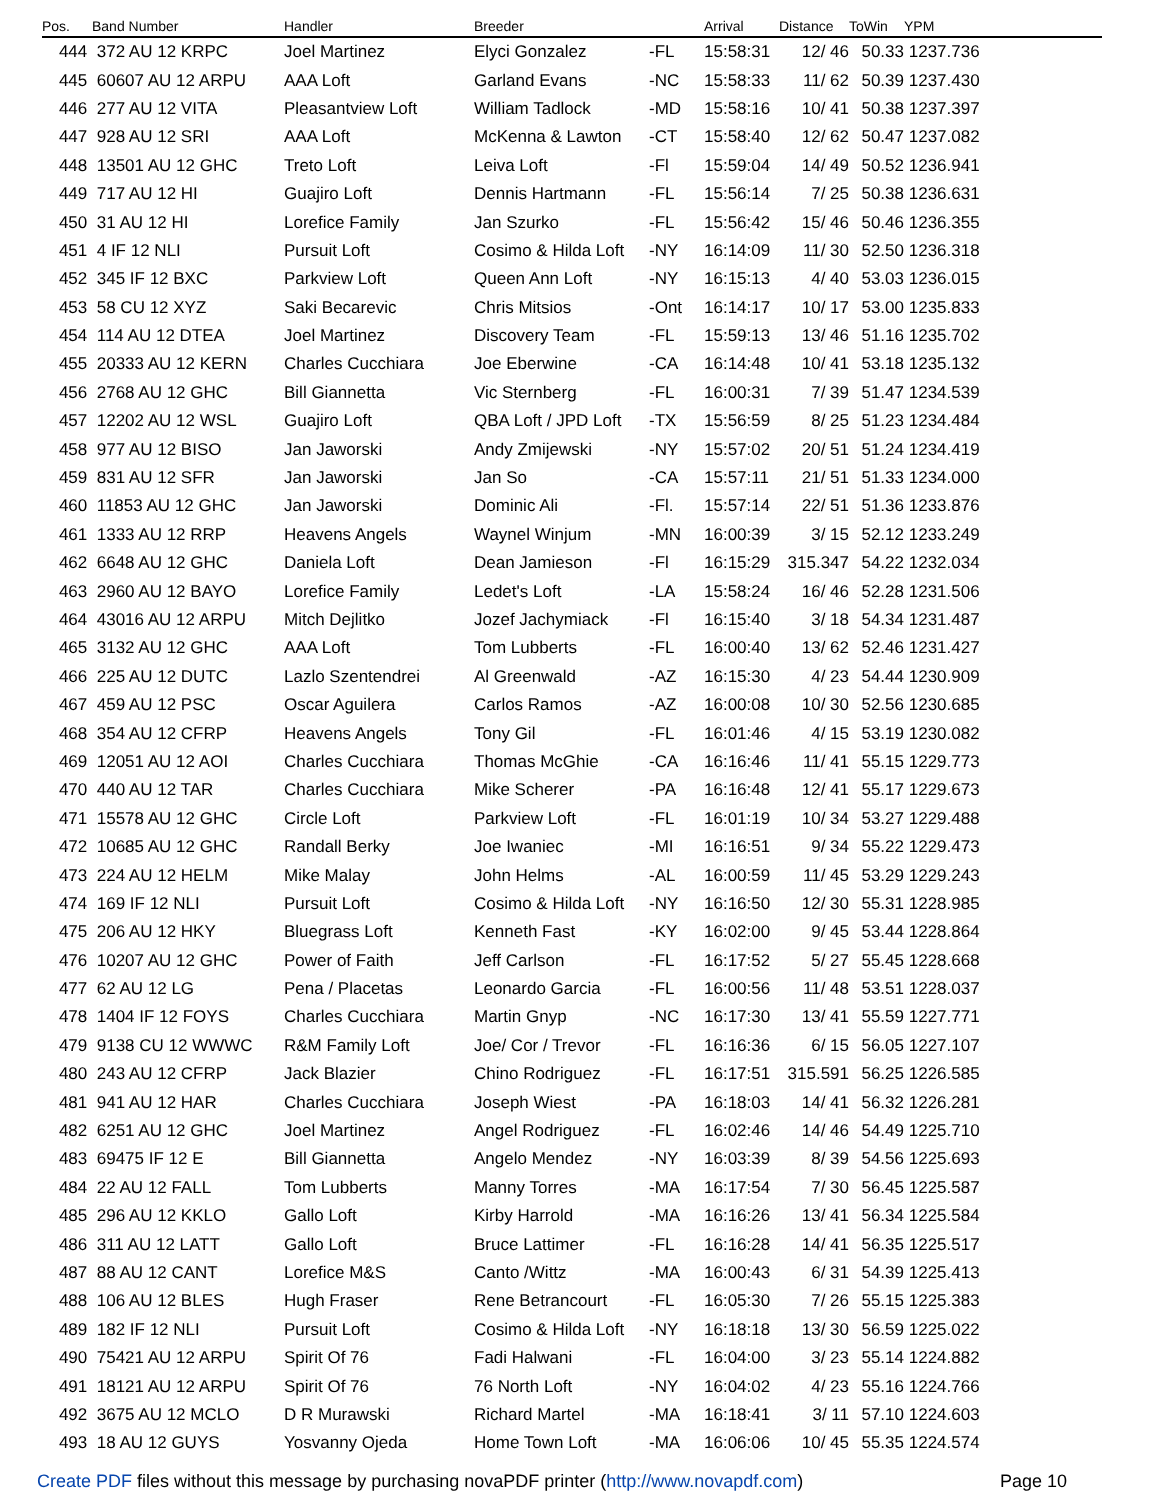| Pos. | Band Number | Handler | Breeder | | Arrival | Distance | ToWin | YPM |
| --- | --- | --- | --- | --- | --- | --- | --- | --- |
| 444 | 372 AU 12 KRPC | Joel Martinez | Elyci Gonzalez | -FL | 15:58:31 | 12/ 46 | 50.33 | 1237.736 |
| 445 | 60607 AU 12 ARPU | AAA Loft | Garland Evans | -NC | 15:58:33 | 11/ 62 | 50.39 | 1237.430 |
| 446 | 277 AU 12 VITA | Pleasantview Loft | William Tadlock | -MD | 15:58:16 | 10/ 41 | 50.38 | 1237.397 |
| 447 | 928 AU 12 SRI | AAA Loft | McKenna & Lawton | -CT | 15:58:40 | 12/ 62 | 50.47 | 1237.082 |
| 448 | 13501 AU 12 GHC | Treto Loft | Leiva Loft | -Fl | 15:59:04 | 14/ 49 | 50.52 | 1236.941 |
| 449 | 717 AU 12 HI | Guajiro Loft | Dennis Hartmann | -FL | 15:56:14 | 7/ 25 | 50.38 | 1236.631 |
| 450 | 31 AU 12 HI | Lorefice Family | Jan Szurko | -FL | 15:56:42 | 15/ 46 | 50.46 | 1236.355 |
| 451 | 4 IF 12 NLI | Pursuit Loft | Cosimo & Hilda Loft | -NY | 16:14:09 | 11/ 30 | 52.50 | 1236.318 |
| 452 | 345 IF 12 BXC | Parkview Loft | Queen Ann Loft | -NY | 16:15:13 | 4/ 40 | 53.03 | 1236.015 |
| 453 | 58 CU 12 XYZ | Saki Becarevic | Chris Mitsios | -Ont | 16:14:17 | 10/ 17 | 53.00 | 1235.833 |
| 454 | 114 AU 12 DTEA | Joel Martinez | Discovery Team | -FL | 15:59:13 | 13/ 46 | 51.16 | 1235.702 |
| 455 | 20333 AU 12 KERN | Charles Cucchiara | Joe Eberwine | -CA | 16:14:48 | 10/ 41 | 53.18 | 1235.132 |
| 456 | 2768 AU 12 GHC | Bill Giannetta | Vic Sternberg | -FL | 16:00:31 | 7/ 39 | 51.47 | 1234.539 |
| 457 | 12202 AU 12 WSL | Guajiro Loft | QBA Loft / JPD Loft | -TX | 15:56:59 | 8/ 25 | 51.23 | 1234.484 |
| 458 | 977 AU 12 BISO | Jan Jaworski | Andy Zmijewski | -NY | 15:57:02 | 20/ 51 | 51.24 | 1234.419 |
| 459 | 831 AU 12 SFR | Jan Jaworski | Jan So | -CA | 15:57:11 | 21/ 51 | 51.33 | 1234.000 |
| 460 | 11853 AU 12 GHC | Jan Jaworski | Dominic Ali | -Fl. | 15:57:14 | 22/ 51 | 51.36 | 1233.876 |
| 461 | 1333 AU 12 RRP | Heavens Angels | Waynel Winjum | -MN | 16:00:39 | 3/ 15 | 52.12 | 1233.249 |
| 462 | 6648 AU 12 GHC | Daniela Loft | Dean Jamieson | -Fl | 16:15:29 | 315.347 | 54.22 | 1232.034 |
| 463 | 2960 AU 12 BAYO | Lorefice Family | Ledet's Loft | -LA | 15:58:24 | 16/ 46 | 52.28 | 1231.506 |
| 464 | 43016 AU 12 ARPU | Mitch Dejlitko | Jozef Jachymiack | -Fl | 16:15:40 | 3/ 18 | 54.34 | 1231.487 |
| 465 | 3132 AU 12 GHC | AAA Loft | Tom Lubberts | -FL | 16:00:40 | 13/ 62 | 52.46 | 1231.427 |
| 466 | 225 AU 12 DUTC | Lazlo Szentendrei | Al Greenwald | -AZ | 16:15:30 | 4/ 23 | 54.44 | 1230.909 |
| 467 | 459 AU 12 PSC | Oscar Aguilera | Carlos Ramos | -AZ | 16:00:08 | 10/ 30 | 52.56 | 1230.685 |
| 468 | 354 AU 12 CFRP | Heavens Angels | Tony Gil | -FL | 16:01:46 | 4/ 15 | 53.19 | 1230.082 |
| 469 | 12051 AU 12 AOI | Charles Cucchiara | Thomas McGhie | -CA | 16:16:46 | 11/ 41 | 55.15 | 1229.773 |
| 470 | 440 AU 12 TAR | Charles Cucchiara | Mike Scherer | -PA | 16:16:48 | 12/ 41 | 55.17 | 1229.673 |
| 471 | 15578 AU 12 GHC | Circle Loft | Parkview Loft | -FL | 16:01:19 | 10/ 34 | 53.27 | 1229.488 |
| 472 | 10685 AU 12 GHC | Randall Berky | Joe Iwaniec | -MI | 16:16:51 | 9/ 34 | 55.22 | 1229.473 |
| 473 | 224 AU 12 HELM | Mike Malay | John Helms | -AL | 16:00:59 | 11/ 45 | 53.29 | 1229.243 |
| 474 | 169 IF 12 NLI | Pursuit Loft | Cosimo & Hilda Loft | -NY | 16:16:50 | 12/ 30 | 55.31 | 1228.985 |
| 475 | 206 AU 12 HKY | Bluegrass Loft | Kenneth Fast | -KY | 16:02:00 | 9/ 45 | 53.44 | 1228.864 |
| 476 | 10207 AU 12 GHC | Power of Faith | Jeff Carlson | -FL | 16:17:52 | 5/ 27 | 55.45 | 1228.668 |
| 477 | 62 AU 12 LG | Pena / Placetas | Leonardo Garcia | -FL | 16:00:56 | 11/ 48 | 53.51 | 1228.037 |
| 478 | 1404 IF 12 FOYS | Charles Cucchiara | Martin Gnyp | -NC | 16:17:30 | 13/ 41 | 55.59 | 1227.771 |
| 479 | 9138 CU 12 WWWC | R&M Family Loft | Joe/ Cor / Trevor | -FL | 16:16:36 | 6/ 15 | 56.05 | 1227.107 |
| 480 | 243 AU 12 CFRP | Jack Blazier | Chino Rodriguez | -FL | 16:17:51 | 315.591 | 56.25 | 1226.585 |
| 481 | 941 AU 12 HAR | Charles Cucchiara | Joseph Wiest | -PA | 16:18:03 | 14/ 41 | 56.32 | 1226.281 |
| 482 | 6251 AU 12 GHC | Joel Martinez | Angel Rodriguez | -FL | 16:02:46 | 14/ 46 | 54.49 | 1225.710 |
| 483 | 69475 IF 12 E | Bill Giannetta | Angelo Mendez | -NY | 16:03:39 | 8/ 39 | 54.56 | 1225.693 |
| 484 | 22 AU 12 FALL | Tom Lubberts | Manny Torres | -MA | 16:17:54 | 7/ 30 | 56.45 | 1225.587 |
| 485 | 296 AU 12 KKLO | Gallo Loft | Kirby Harrold | -MA | 16:16:26 | 13/ 41 | 56.34 | 1225.584 |
| 486 | 311 AU 12 LATT | Gallo Loft | Bruce Lattimer | -FL | 16:16:28 | 14/ 41 | 56.35 | 1225.517 |
| 487 | 88 AU 12 CANT | Lorefice M&S | Canto /Wittz | -MA | 16:00:43 | 6/ 31 | 54.39 | 1225.413 |
| 488 | 106 AU 12 BLES | Hugh Fraser | Rene Betrancourt | -FL | 16:05:30 | 7/ 26 | 55.15 | 1225.383 |
| 489 | 182 IF 12 NLI | Pursuit Loft | Cosimo & Hilda Loft | -NY | 16:18:18 | 13/ 30 | 56.59 | 1225.022 |
| 490 | 75421 AU 12 ARPU | Spirit Of 76 | Fadi Halwani | -FL | 16:04:00 | 3/ 23 | 55.14 | 1224.882 |
| 491 | 18121 AU 12 ARPU | Spirit Of 76 | 76 North Loft | -NY | 16:04:02 | 4/ 23 | 55.16 | 1224.766 |
| 492 | 3675 AU 12 MCLO | D R Murawski | Richard Martel | -MA | 16:18:41 | 3/ 11 | 57.10 | 1224.603 |
| 493 | 18 AU 12 GUYS | Yosvanny Ojeda | Home Town Loft | -MA | 16:06:06 | 10/ 45 | 55.35 | 1224.574 |
Create PDF files without this message by purchasing novaPDF printer (http://www.novapdf.com) Page 10